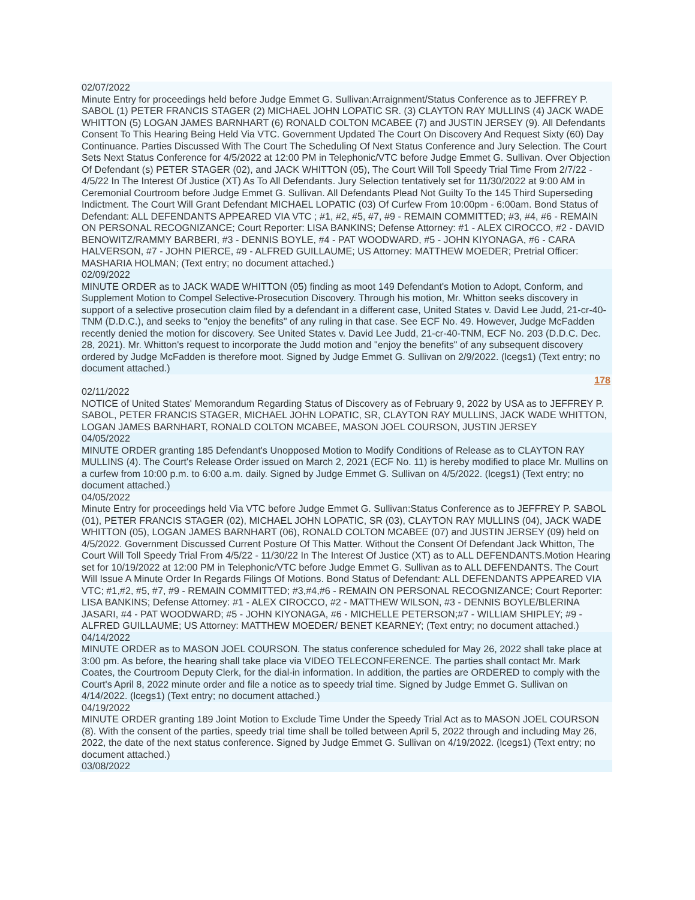02/07/2022
Minute Entry for proceedings held before Judge Emmet G. Sullivan:Arraignment/Status Conference as to JEFFREY P. SABOL (1) PETER FRANCIS STAGER (2) MICHAEL JOHN LOPATIC SR. (3) CLAYTON RAY MULLINS (4) JACK WADE WHITTON (5) LOGAN JAMES BARNHART (6) RONALD COLTON MCABEE (7) and JUSTIN JERSEY (9). All Defendants Consent To This Hearing Being Held Via VTC. Government Updated The Court On Discovery And Request Sixty (60) Day Continuance. Parties Discussed With The Court The Scheduling Of Next Status Conference and Jury Selection. The Court Sets Next Status Conference for 4/5/2022 at 12:00 PM in Telephonic/VTC before Judge Emmet G. Sullivan. Over Objection Of Defendant (s) PETER STAGER (02), and JACK WHITTON (05), The Court Will Toll Speedy Trial Time From 2/7/22 - 4/5/22 In The Interest Of Justice (XT) As To All Defendants. Jury Selection tentatively set for 11/30/2022 at 9:00 AM in Ceremonial Courtroom before Judge Emmet G. Sullivan. All Defendants Plead Not Guilty To the 145 Third Superseding Indictment. The Court Will Grant Defendant MICHAEL LOPATIC (03) Of Curfew From 10:00pm - 6:00am. Bond Status of Defendant: ALL DEFENDANTS APPEARED VIA VTC ; #1, #2, #5, #7, #9 - REMAIN COMMITTED; #3, #4, #6 - REMAIN ON PERSONAL RECOGNIZANCE; Court Reporter: LISA BANKINS; Defense Attorney: #1 - ALEX CIROCCO, #2 - DAVID BENOWITZ/RAMMY BARBERI, #3 - DENNIS BOYLE, #4 - PAT WOODWARD, #5 - JOHN KIYONAGA, #6 - CARA HALVERSON, #7 - JOHN PIERCE, #9 - ALFRED GUILLAUME; US Attorney: MATTHEW MOEDER; Pretrial Officer: MASHARIA HOLMAN; (Text entry; no document attached.)
02/09/2022
MINUTE ORDER as to JACK WADE WHITTON (05) finding as moot 149 Defendant's Motion to Adopt, Conform, and Supplement Motion to Compel Selective-Prosecution Discovery. Through his motion, Mr. Whitton seeks discovery in support of a selective prosecution claim filed by a defendant in a different case, United States v. David Lee Judd, 21-cr-40-TNM (D.D.C.), and seeks to "enjoy the benefits" of any ruling in that case. See ECF No. 49. However, Judge McFadden recently denied the motion for discovery. See United States v. David Lee Judd, 21-cr-40-TNM, ECF No. 203 (D.D.C. Dec. 28, 2021). Mr. Whitton's request to incorporate the Judd motion and "enjoy the benefits" of any subsequent discovery ordered by Judge McFadden is therefore moot. Signed by Judge Emmet G. Sullivan on 2/9/2022. (lcegs1) (Text entry; no document attached.)
178
02/11/2022
NOTICE of United States' Memorandum Regarding Status of Discovery as of February 9, 2022 by USA as to JEFFREY P. SABOL, PETER FRANCIS STAGER, MICHAEL JOHN LOPATIC, SR, CLAYTON RAY MULLINS, JACK WADE WHITTON, LOGAN JAMES BARNHART, RONALD COLTON MCABEE, MASON JOEL COURSON, JUSTIN JERSEY
04/05/2022
MINUTE ORDER granting 185 Defendant's Unopposed Motion to Modify Conditions of Release as to CLAYTON RAY MULLINS (4). The Court's Release Order issued on March 2, 2021 (ECF No. 11) is hereby modified to place Mr. Mullins on a curfew from 10:00 p.m. to 6:00 a.m. daily. Signed by Judge Emmet G. Sullivan on 4/5/2022. (lcegs1) (Text entry; no document attached.)
04/05/2022
Minute Entry for proceedings held Via VTC before Judge Emmet G. Sullivan:Status Conference as to JEFFREY P. SABOL (01), PETER FRANCIS STAGER (02), MICHAEL JOHN LOPATIC, SR (03), CLAYTON RAY MULLINS (04), JACK WADE WHITTON (05), LOGAN JAMES BARNHART (06), RONALD COLTON MCABEE (07) and JUSTIN JERSEY (09) held on 4/5/2022. Government Discussed Current Posture Of This Matter. Without the Consent Of Defendant Jack Whitton, The Court Will Toll Speedy Trial From 4/5/22 - 11/30/22 In The Interest Of Justice (XT) as to ALL DEFENDANTS.Motion Hearing set for 10/19/2022 at 12:00 PM in Telephonic/VTC before Judge Emmet G. Sullivan as to ALL DEFENDANTS. The Court Will Issue A Minute Order In Regards Filings Of Motions. Bond Status of Defendant: ALL DEFENDANTS APPEARED VIA VTC; #1,#2, #5, #7, #9 - REMAIN COMMITTED; #3,#4,#6 - REMAIN ON PERSONAL RECOGNIZANCE; Court Reporter: LISA BANKINS; Defense Attorney: #1 - ALEX CIROCCO, #2 - MATTHEW WILSON, #3 - DENNIS BOYLE/BLERINA JASARI, #4 - PAT WOODWARD; #5 - JOHN KIYONAGA, #6 - MICHELLE PETERSON;#7 - WILLIAM SHIPLEY; #9 - ALFRED GUILLAUME; US Attorney: MATTHEW MOEDER/ BENET KEARNEY; (Text entry; no document attached.)
04/14/2022
MINUTE ORDER as to MASON JOEL COURSON. The status conference scheduled for May 26, 2022 shall take place at 3:00 pm. As before, the hearing shall take place via VIDEO TELECONFERENCE. The parties shall contact Mr. Mark Coates, the Courtroom Deputy Clerk, for the dial-in information. In addition, the parties are ORDERED to comply with the Court's April 8, 2022 minute order and file a notice as to speedy trial time. Signed by Judge Emmet G. Sullivan on 4/14/2022. (lcegs1) (Text entry; no document attached.)
04/19/2022
MINUTE ORDER granting 189 Joint Motion to Exclude Time Under the Speedy Trial Act as to MASON JOEL COURSON (8). With the consent of the parties, speedy trial time shall be tolled between April 5, 2022 through and including May 26, 2022, the date of the next status conference. Signed by Judge Emmet G. Sullivan on 4/19/2022. (lcegs1) (Text entry; no document attached.)
03/08/2022